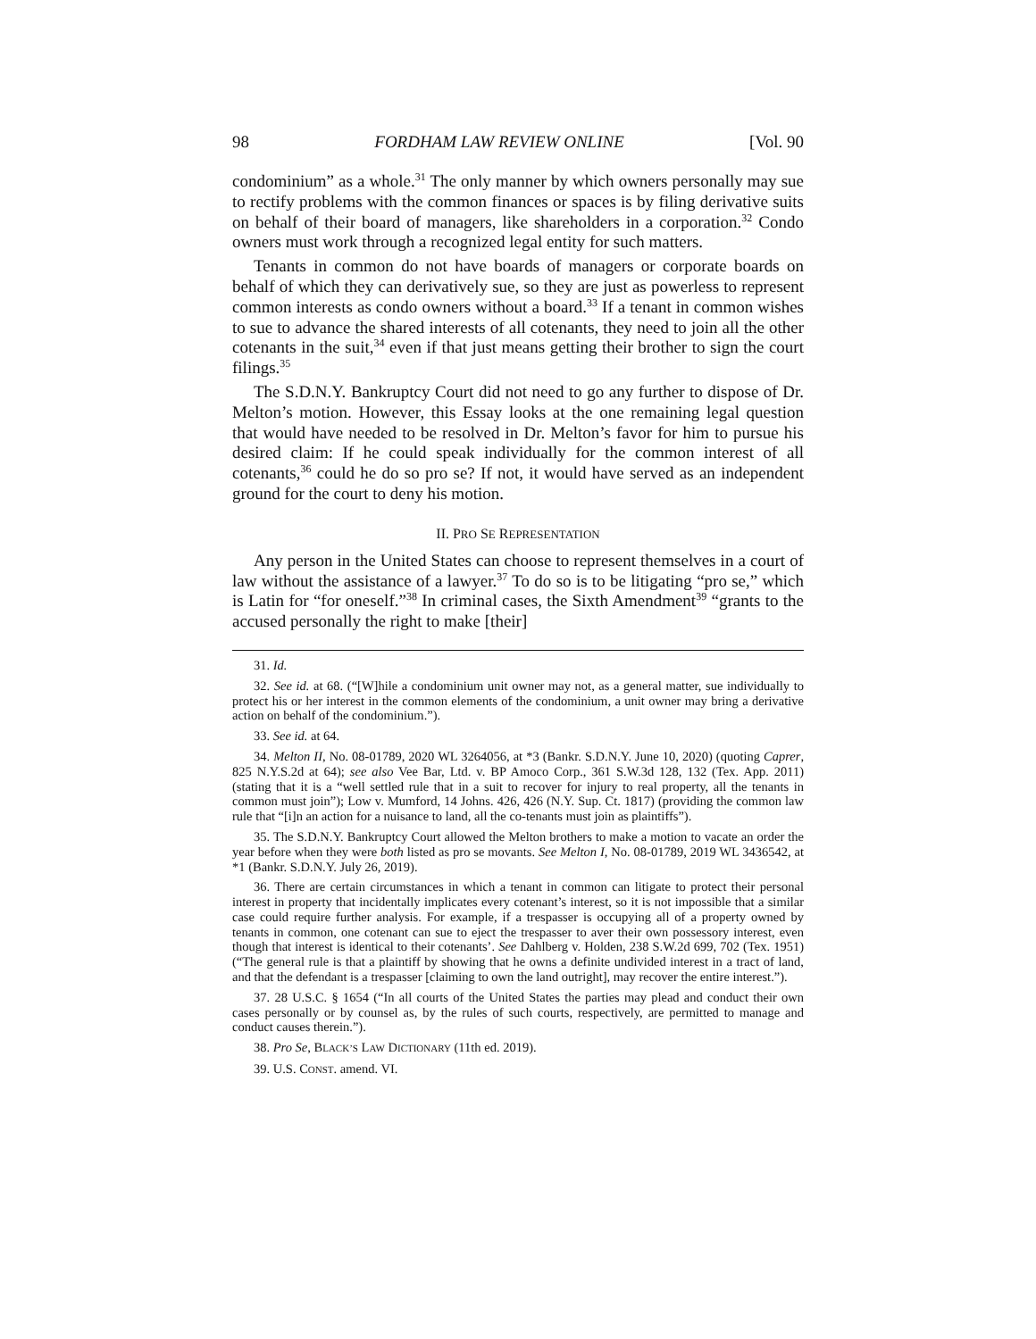98 FORDHAM LAW REVIEW ONLINE [Vol. 90
condominium” as a whole.<sup>31</sup> The only manner by which owners personally may sue to rectify problems with the common finances or spaces is by filing derivative suits on behalf of their board of managers, like shareholders in a corporation.<sup>32</sup> Condo owners must work through a recognized legal entity for such matters.
Tenants in common do not have boards of managers or corporate boards on behalf of which they can derivatively sue, so they are just as powerless to represent common interests as condo owners without a board.<sup>33</sup> If a tenant in common wishes to sue to advance the shared interests of all cotenants, they need to join all the other cotenants in the suit,<sup>34</sup> even if that just means getting their brother to sign the court filings.<sup>35</sup>
The S.D.N.Y. Bankruptcy Court did not need to go any further to dispose of Dr. Melton’s motion. However, this Essay looks at the one remaining legal question that would have needed to be resolved in Dr. Melton’s favor for him to pursue his desired claim: If he could speak individually for the common interest of all cotenants,<sup>36</sup> could he do so pro se? If not, it would have served as an independent ground for the court to deny his motion.
II. PRO SE REPRESENTATION
Any person in the United States can choose to represent themselves in a court of law without the assistance of a lawyer.<sup>37</sup> To do so is to be litigating “pro se,” which is Latin for “for oneself.”<sup>38</sup> In criminal cases, the Sixth Amendment<sup>39</sup> “grants to the accused personally the right to make [their]
31. Id.
32. See id. at 68. (“[W]hile a condominium unit owner may not, as a general matter, sue individually to protect his or her interest in the common elements of the condominium, a unit owner may bring a derivative action on behalf of the condominium.”).
33. See id. at 64.
34. Melton II, No. 08-01789, 2020 WL 3264056, at *3 (Bankr. S.D.N.Y. June 10, 2020) (quoting Caprer, 825 N.Y.S.2d at 64); see also Vee Bar, Ltd. v. BP Amoco Corp., 361 S.W.3d 128, 132 (Tex. App. 2011) (stating that it is a “well settled rule that in a suit to recover for injury to real property, all the tenants in common must join”); Low v. Mumford, 14 Johns. 426, 426 (N.Y. Sup. Ct. 1817) (providing the common law rule that “[i]n an action for a nuisance to land, all the co-tenants must join as plaintiffs”).
35. The S.D.N.Y. Bankruptcy Court allowed the Melton brothers to make a motion to vacate an order the year before when they were both listed as pro se movants. See Melton I, No. 08-01789, 2019 WL 3436542, at *1 (Bankr. S.D.N.Y. July 26, 2019).
36. There are certain circumstances in which a tenant in common can litigate to protect their personal interest in property that incidentally implicates every cotenant’s interest, so it is not impossible that a similar case could require further analysis. For example, if a trespasser is occupying all of a property owned by tenants in common, one cotenant can sue to eject the trespasser to aver their own possessory interest, even though that interest is identical to their cotenants’. See Dahlberg v. Holden, 238 S.W.2d 699, 702 (Tex. 1951) (“The general rule is that a plaintiff by showing that he owns a definite undivided interest in a tract of land, and that the defendant is a trespasser [claiming to own the land outright], may recover the entire interest.”).
37. 28 U.S.C. § 1654 (“In all courts of the United States the parties may plead and conduct their own cases personally or by counsel as, by the rules of such courts, respectively, are permitted to manage and conduct causes therein.”).
38. Pro Se, BLACK’S LAW DICTIONARY (11th ed. 2019).
39. U.S. CONST. amend. VI.